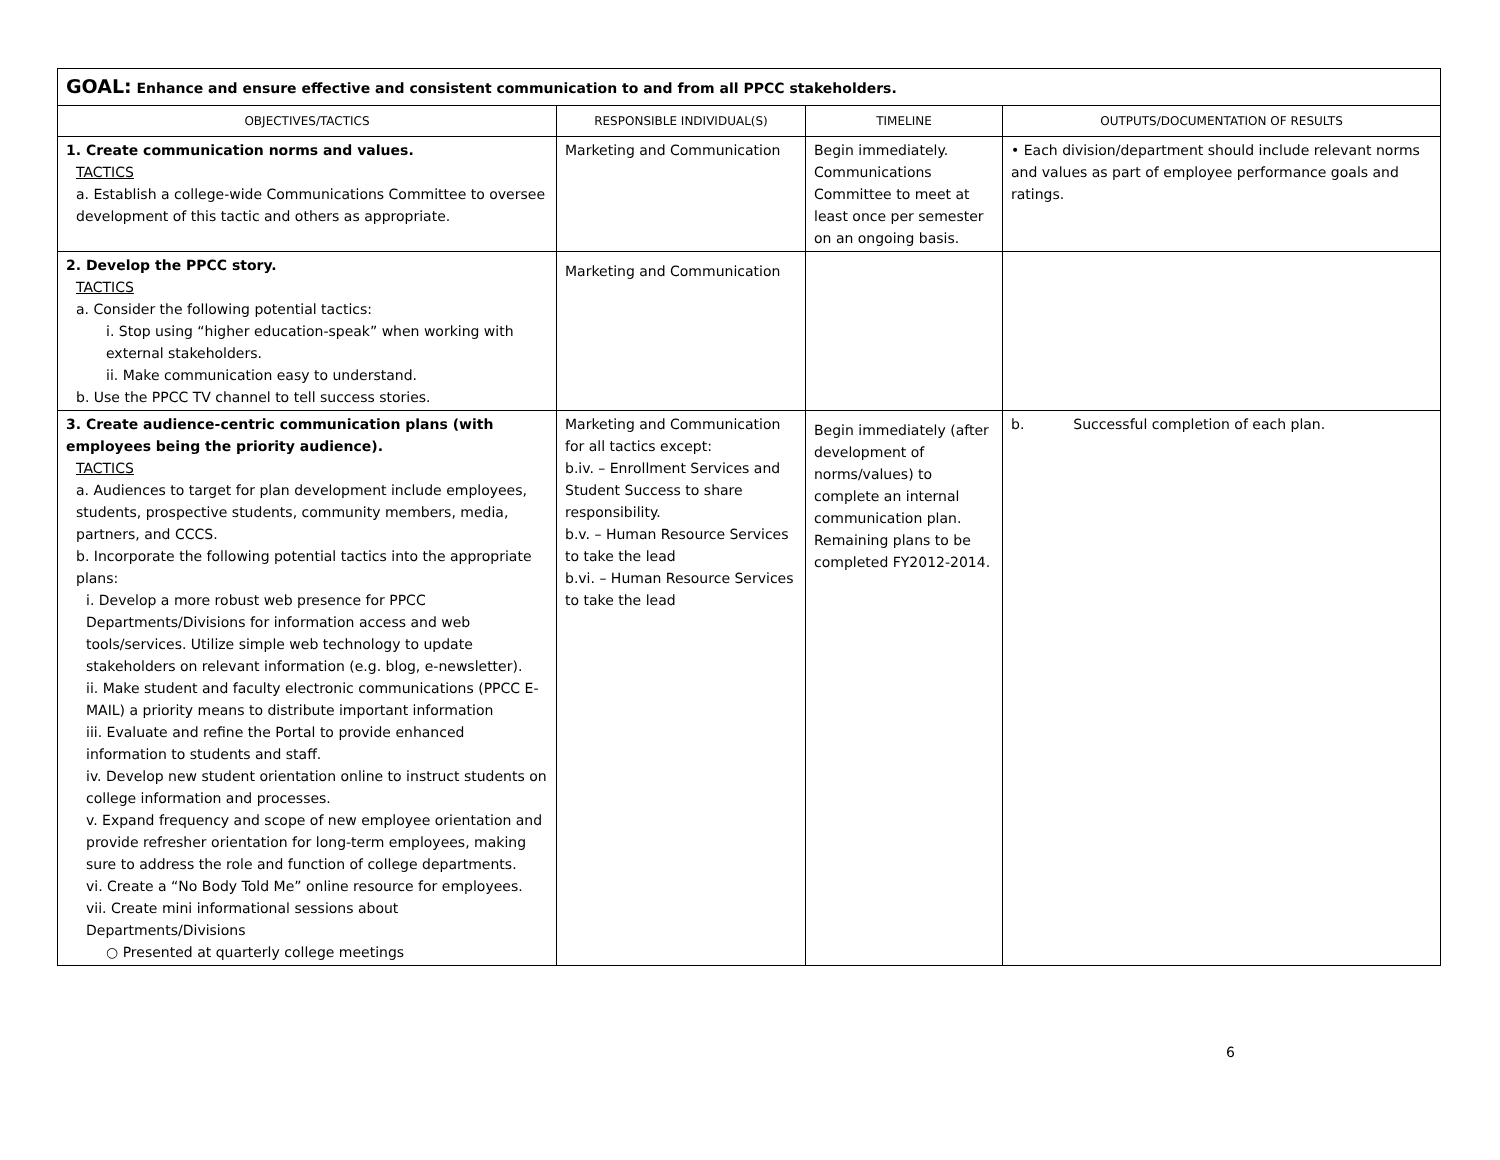| GOAL: Enhance and ensure effective and consistent communication to and from all PPCC stakeholders. | | | |
| --- | --- | --- | --- |
| OBJECTIVES/TACTICS | RESPONSIBLE INDIVIDUAL(S) | TIMELINE | OUTPUTS/DOCUMENTATION OF RESULTS |
| 1. Create communication norms and values. TACTICS a. Establish a college-wide Communications Committee to oversee development of this tactic and others as appropriate. | Marketing and Communication | Begin immediately. Communications Committee to meet at least once per semester on an ongoing basis. | • Each division/department should include relevant norms and values as part of employee performance goals and ratings. |
| 2. Develop the PPCC story. TACTICS a. Consider the following potential tactics: i. Stop using “higher education-speak” when working with external stakeholders. ii. Make communication easy to understand. b. Use the PPCC TV channel to tell success stories. | Marketing and Communication | | |
| 3. Create audience-centric communication plans (with employees being the priority audience). TACTICS a. Audiences to target for plan development include employees, students, prospective students, community members, media, partners, and CCCS. b. Incorporate the following potential tactics into the appropriate plans: i. Develop a more robust web presence for PPCC Departments/Divisions for information access and web tools/services. Utilize simple web technology to update stakeholders on relevant information (e.g. blog, e-newsletter). ii. Make student and faculty electronic communications (PPCC E-MAIL) a priority means to distribute important information iii. Evaluate and refine the Portal to provide enhanced information to students and staff. iv. Develop new student orientation online to instruct students on college information and processes. v. Expand frequency and scope of new employee orientation and provide refresher orientation for long-term employees, making sure to address the role and function of college departments. vi. Create a “No Body Told Me” online resource for employees. vii. Create mini informational sessions about Departments/Divisions ○ Presented at quarterly college meetings | Marketing and Communication for all tactics except: b.iv. – Enrollment Services and Student Success to share responsibility. b.v. – Human Resource Services to take the lead b.vi. – Human Resource Services to take the lead | Begin immediately (after development of norms/values) to complete an internal communication plan. Remaining plans to be completed FY2012-2014. | b. Successful completion of each plan. |
6